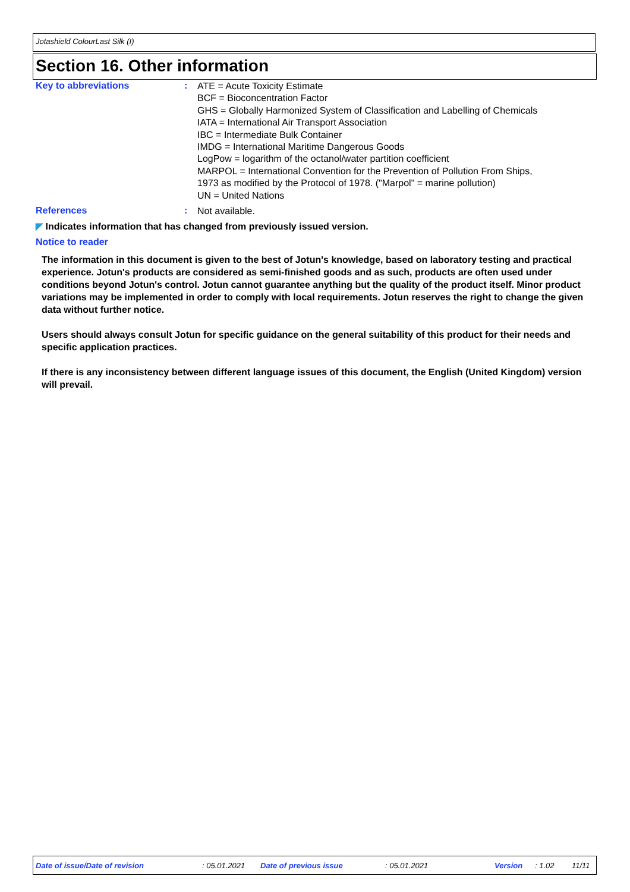Jotashield ColourLast Silk (I)
Section 16. Other information
Key to abbreviations :
ATE = Acute Toxicity Estimate
BCF = Bioconcentration Factor
GHS = Globally Harmonized System of Classification and Labelling of Chemicals
IATA = International Air Transport Association
IBC = Intermediate Bulk Container
IMDG = International Maritime Dangerous Goods
LogPow = logarithm of the octanol/water partition coefficient
MARPOL = International Convention for the Prevention of Pollution From Ships,
1973 as modified by the Protocol of 1978. ("Marpol" = marine pollution)
UN = United Nations
References :
Not available.
◤ Indicates information that has changed from previously issued version.
Notice to reader
The information in this document is given to the best of Jotun's knowledge, based on laboratory testing and practical experience. Jotun's products are considered as semi-finished goods and as such, products are often used under conditions beyond Jotun's control. Jotun cannot guarantee anything but the quality of the product itself. Minor product variations may be implemented in order to comply with local requirements. Jotun reserves the right to change the given data without further notice.
Users should always consult Jotun for specific guidance on the general suitability of this product for their needs and specific application practices.
If there is any inconsistency between different language issues of this document, the English (United Kingdom) version will prevail.
Date of issue/Date of revision: 05.01.2021 Date of previous issue: 05.01.2021 Version: 1.02 11/11